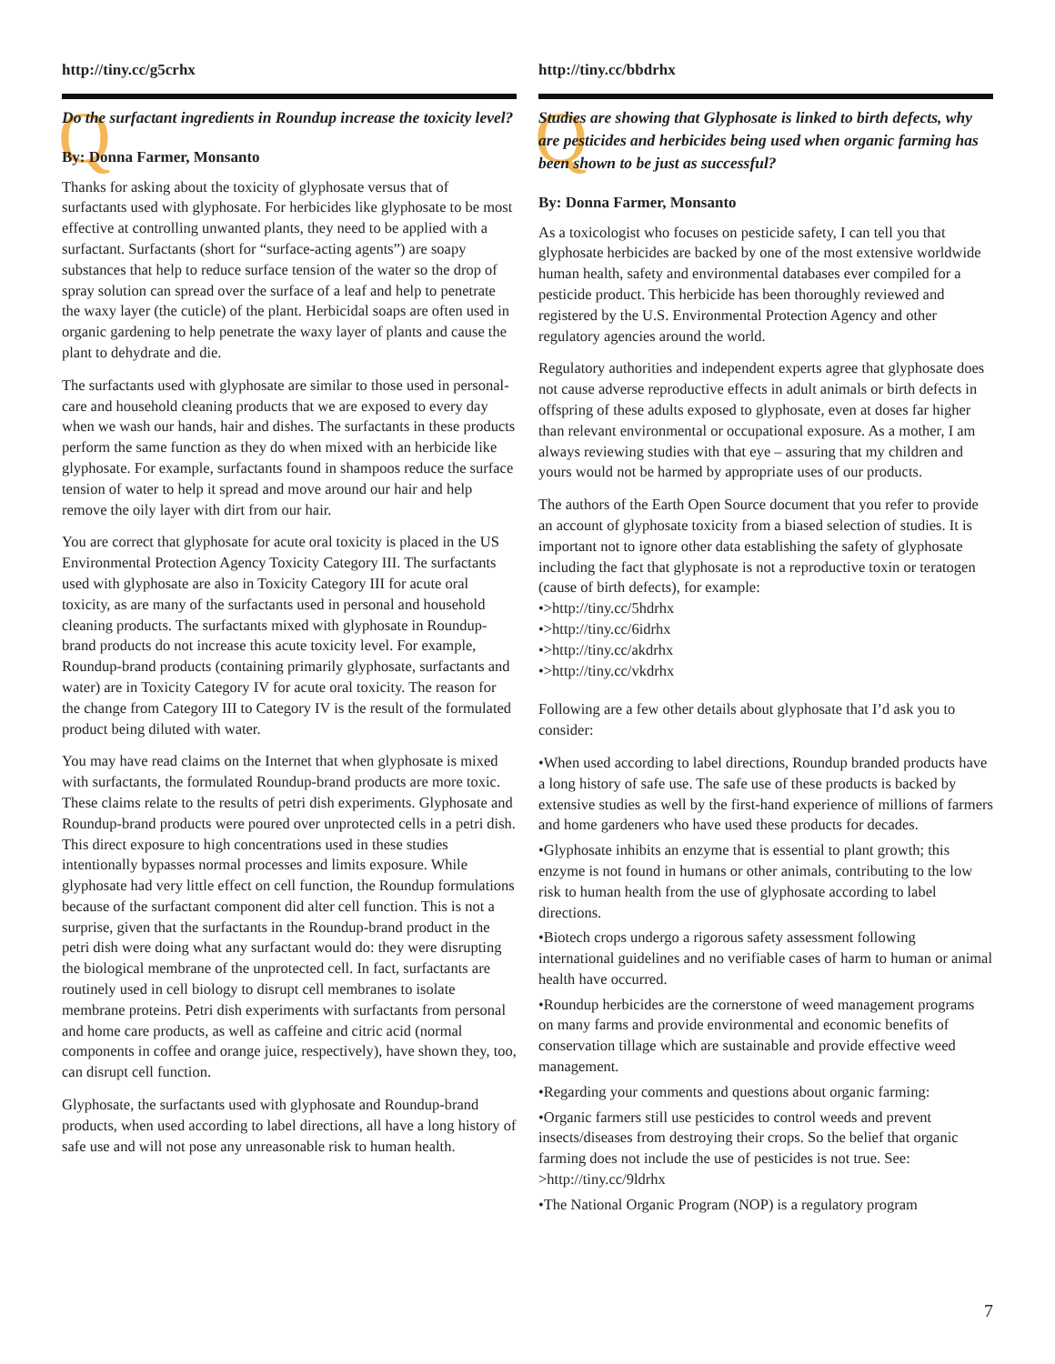http://tiny.cc/g5crhx
Q Do the surfactant ingredients in Roundup increase the toxicity level?
By: Donna Farmer, Monsanto
Thanks for asking about the toxicity of glyphosate versus that of surfactants used with glyphosate. For herbicides like glyphosate to be most effective at controlling unwanted plants, they need to be applied with a surfactant. Surfactants (short for “surface-acting agents”) are soapy substances that help to reduce surface tension of the water so the drop of spray solution can spread over the surface of a leaf and help to penetrate the waxy layer (the cuticle) of the plant. Herbicidal soaps are often used in organic gardening to help penetrate the waxy layer of plants and cause the plant to dehydrate and die.
The surfactants used with glyphosate are similar to those used in personal-care and household cleaning products that we are exposed to every day when we wash our hands, hair and dishes. The surfactants in these products perform the same function as they do when mixed with an herbicide like glyphosate. For example, surfactants found in shampoos reduce the surface tension of water to help it spread and move around our hair and help remove the oily layer with dirt from our hair.
You are correct that glyphosate for acute oral toxicity is placed in the US Environmental Protection Agency Toxicity Category III. The surfactants used with glyphosate are also in Toxicity Category III for acute oral toxicity, as are many of the surfactants used in personal and household cleaning products. The surfactants mixed with glyphosate in Roundup-brand products do not increase this acute toxicity level. For example, Roundup-brand products (containing primarily glyphosate, surfactants and water) are in Toxicity Category IV for acute oral toxicity. The reason for the change from Category III to Category IV is the result of the formulated product being diluted with water.
You may have read claims on the Internet that when glyphosate is mixed with surfactants, the formulated Roundup-brand products are more toxic. These claims relate to the results of petri dish experiments. Glyphosate and Roundup-brand products were poured over unprotected cells in a petri dish. This direct exposure to high concentrations used in these studies intentionally bypasses normal processes and limits exposure. While glyphosate had very little effect on cell function, the Roundup formulations because of the surfactant component did alter cell function. This is not a surprise, given that the surfactants in the Roundup-brand product in the petri dish were doing what any surfactant would do: they were disrupting the biological membrane of the unprotected cell. In fact, surfactants are routinely used in cell biology to disrupt cell membranes to isolate membrane proteins. Petri dish experiments with surfactants from personal and home care products, as well as caffeine and citric acid (normal components in coffee and orange juice, respectively), have shown they, too, can disrupt cell function.
Glyphosate, the surfactants used with glyphosate and Roundup-brand products, when used according to label directions, all have a long history of safe use and will not pose any unreasonable risk to human health.
http://tiny.cc/bbdrhx
Q Studies are showing that Glyphosate is linked to birth defects, why are pesticides and herbicides being used when organic farming has been shown to be just as successful?
By: Donna Farmer, Monsanto
As a toxicologist who focuses on pesticide safety, I can tell you that glyphosate herbicides are backed by one of the most extensive worldwide human health, safety and environmental databases ever compiled for a pesticide product. This herbicide has been thoroughly reviewed and registered by the U.S. Environmental Protection Agency and other regulatory agencies around the world.
Regulatory authorities and independent experts agree that glyphosate does not cause adverse reproductive effects in adult animals or birth defects in offspring of these adults exposed to glyphosate, even at doses far higher than relevant environmental or occupational exposure. As a mother, I am always reviewing studies with that eye – assuring that my children and yours would not be harmed by appropriate uses of our products.
The authors of the Earth Open Source document that you refer to provide an account of glyphosate toxicity from a biased selection of studies. It is important not to ignore other data establishing the safety of glyphosate including the fact that glyphosate is not a reproductive toxin or teratogen (cause of birth defects), for example:
•>http://tiny.cc/5hdrhx
•>http://tiny.cc/6idrhx
•>http://tiny.cc/akdrhx
•>http://tiny.cc/vkdrhx
Following are a few other details about glyphosate that I’d ask you to consider:
•When used according to label directions, Roundup branded products have a long history of safe use. The safe use of these products is backed by extensive studies as well by the first-hand experience of millions of farmers and home gardeners who have used these products for decades.
•Glyphosate inhibits an enzyme that is essential to plant growth; this enzyme is not found in humans or other animals, contributing to the low risk to human health from the use of glyphosate according to label directions.
•Biotech crops undergo a rigorous safety assessment following international guidelines and no verifiable cases of harm to human or animal health have occurred.
•Roundup herbicides are the cornerstone of weed management programs on many farms and provide environmental and economic benefits of conservation tillage which are sustainable and provide effective weed management.
•Regarding your comments and questions about organic farming:
•Organic farmers still use pesticides to control weeds and prevent insects/diseases from destroying their crops. So the belief that organic farming does not include the use of pesticides is not true. See: >http://tiny.cc/9ldrhx
•The National Organic Program (NOP) is a regulatory program
7